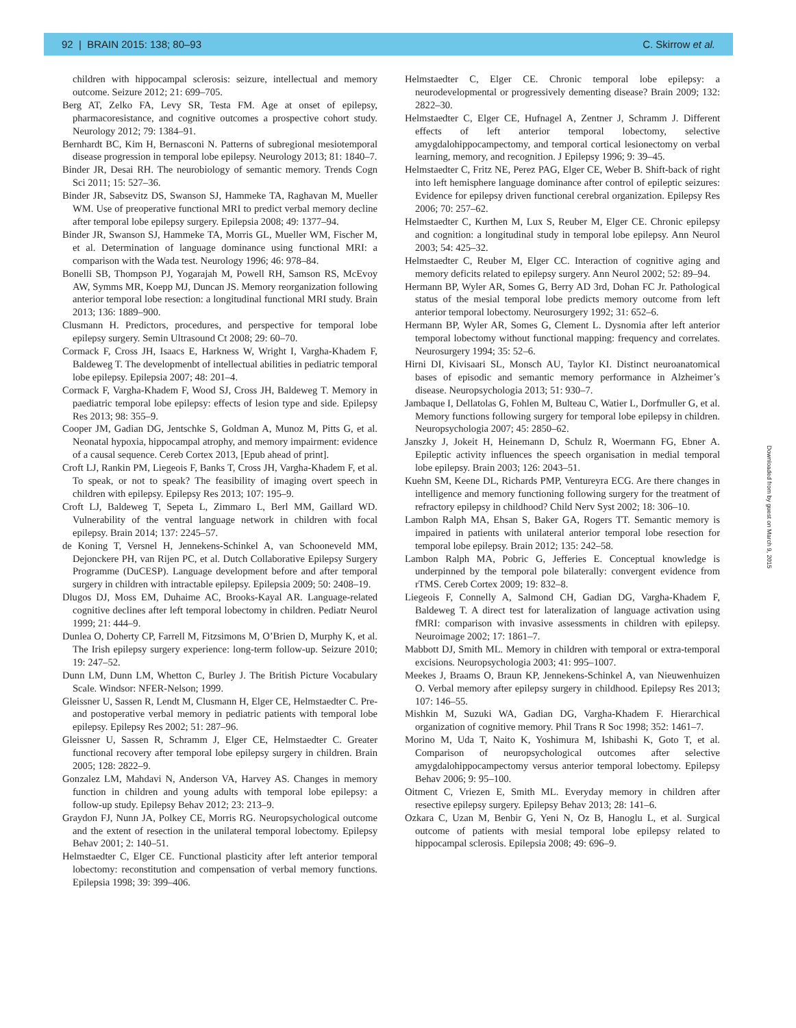92 | BRAIN 2015: 138; 80–93 C. Skirrow et al.
children with hippocampal sclerosis: seizure, intellectual and memory outcome. Seizure 2012; 21: 699–705.
Berg AT, Zelko FA, Levy SR, Testa FM. Age at onset of epilepsy, pharmacoresistance, and cognitive outcomes a prospective cohort study. Neurology 2012; 79: 1384–91.
Bernhardt BC, Kim H, Bernasconi N. Patterns of subregional mesiotemporal disease progression in temporal lobe epilepsy. Neurology 2013; 81: 1840–7.
Binder JR, Desai RH. The neurobiology of semantic memory. Trends Cogn Sci 2011; 15: 527–36.
Binder JR, Sabsevitz DS, Swanson SJ, Hammeke TA, Raghavan M, Mueller WM. Use of preoperative functional MRI to predict verbal memory decline after temporal lobe epilepsy surgery. Epilepsia 2008; 49: 1377–94.
Binder JR, Swanson SJ, Hammeke TA, Morris GL, Mueller WM, Fischer M, et al. Determination of language dominance using functional MRI: a comparison with the Wada test. Neurology 1996; 46: 978–84.
Bonelli SB, Thompson PJ, Yogarajah M, Powell RH, Samson RS, McEvoy AW, Symms MR, Koepp MJ, Duncan JS. Memory reorganization following anterior temporal lobe resection: a longitudinal functional MRI study. Brain 2013; 136: 1889–900.
Clusmann H. Predictors, procedures, and perspective for temporal lobe epilepsy surgery. Semin Ultrasound Ct 2008; 29: 60–70.
Cormack F, Cross JH, Isaacs E, Harkness W, Wright I, Vargha-Khadem F, Baldeweg T. The developmenbt of intellectual abilities in pediatric temporal lobe epilepsy. Epilepsia 2007; 48: 201–4.
Cormack F, Vargha-Khadem F, Wood SJ, Cross JH, Baldeweg T. Memory in paediatric temporal lobe epilepsy: effects of lesion type and side. Epilepsy Res 2013; 98: 355–9.
Cooper JM, Gadian DG, Jentschke S, Goldman A, Munoz M, Pitts G, et al. Neonatal hypoxia, hippocampal atrophy, and memory impairment: evidence of a causal sequence. Cereb Cortex 2013, [Epub ahead of print].
Croft LJ, Rankin PM, Liegeois F, Banks T, Cross JH, Vargha-Khadem F, et al. To speak, or not to speak? The feasibility of imaging overt speech in children with epilepsy. Epilepsy Res 2013; 107: 195–9.
Croft LJ, Baldeweg T, Sepeta L, Zimmaro L, Berl MM, Gaillard WD. Vulnerability of the ventral language network in children with focal epilepsy. Brain 2014; 137: 2245–57.
de Koning T, Versnel H, Jennekens-Schinkel A, van Schooneveld MM, Dejonckere PH, van Rijen PC, et al. Dutch Collaborative Epilepsy Surgery Programme (DuCESP). Language development before and after temporal surgery in children with intractable epilepsy. Epilepsia 2009; 50: 2408–19.
Dlugos DJ, Moss EM, Duhaime AC, Brooks-Kayal AR. Language-related cognitive declines after left temporal lobectomy in children. Pediatr Neurol 1999; 21: 444–9.
Dunlea O, Doherty CP, Farrell M, Fitzsimons M, O’Brien D, Murphy K, et al. The Irish epilepsy surgery experience: long-term follow-up. Seizure 2010; 19: 247–52.
Dunn LM, Dunn LM, Whetton C, Burley J. The British Picture Vocabulary Scale. Windsor: NFER-Nelson; 1999.
Gleissner U, Sassen R, Lendt M, Clusmann H, Elger CE, Helmstaedter C. Pre- and postoperative verbal memory in pediatric patients with temporal lobe epilepsy. Epilepsy Res 2002; 51: 287–96.
Gleissner U, Sassen R, Schramm J, Elger CE, Helmstaedter C. Greater functional recovery after temporal lobe epilepsy surgery in children. Brain 2005; 128: 2822–9.
Gonzalez LM, Mahdavi N, Anderson VA, Harvey AS. Changes in memory function in children and young adults with temporal lobe epilepsy: a follow-up study. Epilepsy Behav 2012; 23: 213–9.
Graydon FJ, Nunn JA, Polkey CE, Morris RG. Neuropsychological outcome and the extent of resection in the unilateral temporal lobectomy. Epilepsy Behav 2001; 2: 140–51.
Helmstaedter C, Elger CE. Functional plasticity after left anterior temporal lobectomy: reconstitution and compensation of verbal memory functions. Epilepsia 1998; 39: 399–406.
Helmstaedter C, Elger CE. Chronic temporal lobe epilepsy: a neurodevelopmental or progressively dementing disease? Brain 2009; 132: 2822–30.
Helmstaedter C, Elger CE, Hufnagel A, Zentner J, Schramm J. Different effects of left anterior temporal lobectomy, selective amygdalohippocampectomy, and temporal cortical lesionectomy on verbal learning, memory, and recognition. J Epilepsy 1996; 9: 39–45.
Helmstaedter C, Fritz NE, Perez PAG, Elger CE, Weber B. Shift-back of right into left hemisphere language dominance after control of epileptic seizures: Evidence for epilepsy driven functional cerebral organization. Epilepsy Res 2006; 70: 257–62.
Helmstaedter C, Kurthen M, Lux S, Reuber M, Elger CE. Chronic epilepsy and cognition: a longitudinal study in temporal lobe epilepsy. Ann Neurol 2003; 54: 425–32.
Helmstaedter C, Reuber M, Elger CC. Interaction of cognitive aging and memory deficits related to epilepsy surgery. Ann Neurol 2002; 52: 89–94.
Hermann BP, Wyler AR, Somes G, Berry AD 3rd, Dohan FC Jr. Pathological status of the mesial temporal lobe predicts memory outcome from left anterior temporal lobectomy. Neurosurgery 1992; 31: 652–6.
Hermann BP, Wyler AR, Somes G, Clement L. Dysnomia after left anterior temporal lobectomy without functional mapping: frequency and correlates. Neurosurgery 1994; 35: 52–6.
Hirni DI, Kivisaari SL, Monsch AU, Taylor KI. Distinct neuroanatomical bases of episodic and semantic memory performance in Alzheimer’s disease. Neuropsychologia 2013; 51: 930–7.
Jambaque I, Dellatolas G, Fohlen M, Bulteau C, Watier L, Dorfmuller G, et al. Memory functions following surgery for temporal lobe epilepsy in children. Neuropsychologia 2007; 45: 2850–62.
Janszky J, Jokeit H, Heinemann D, Schulz R, Woermann FG, Ebner A. Epileptic activity influences the speech organisation in medial temporal lobe epilepsy. Brain 2003; 126: 2043–51.
Kuehn SM, Keene DL, Richards PMP, Ventureyra ECG. Are there changes in intelligence and memory functioning following surgery for the treatment of refractory epilepsy in childhood? Child Nerv Syst 2002; 18: 306–10.
Lambon Ralph MA, Ehsan S, Baker GA, Rogers TT. Semantic memory is impaired in patients with unilateral anterior temporal lobe resection for temporal lobe epilepsy. Brain 2012; 135: 242–58.
Lambon Ralph MA, Pobric G, Jefferies E. Conceptual knowledge is underpinned by the temporal pole bilaterally: convergent evidence from rTMS. Cereb Cortex 2009; 19: 832–8.
Liegeois F, Connelly A, Salmond CH, Gadian DG, Vargha-Khadem F, Baldeweg T. A direct test for lateralization of language activation using fMRI: comparison with invasive assessments in children with epilepsy. Neuroimage 2002; 17: 1861–7.
Mabbott DJ, Smith ML. Memory in children with temporal or extra-temporal excisions. Neuropsychologia 2003; 41: 995–1007.
Meekes J, Braams O, Braun KP, Jennekens-Schinkel A, van Nieuwenhuizen O. Verbal memory after epilepsy surgery in childhood. Epilepsy Res 2013; 107: 146–55.
Mishkin M, Suzuki WA, Gadian DG, Vargha-Khadem F. Hierarchical organization of cognitive memory. Phil Trans R Soc 1998; 352: 1461–7.
Morino M, Uda T, Naito K, Yoshimura M, Ishibashi K, Goto T, et al. Comparison of neuropsychological outcomes after selective amygdalohippocampectomy versus anterior temporal lobectomy. Epilepsy Behav 2006; 9: 95–100.
Oitment C, Vriezen E, Smith ML. Everyday memory in children after resective epilepsy surgery. Epilepsy Behav 2013; 28: 141–6.
Ozkara C, Uzan M, Benbir G, Yeni N, Oz B, Hanoglu L, et al. Surgical outcome of patients with mesial temporal lobe epilepsy related to hippocampal sclerosis. Epilepsia 2008; 49: 696–9.
Downloaded from by guest on March 9, 2015